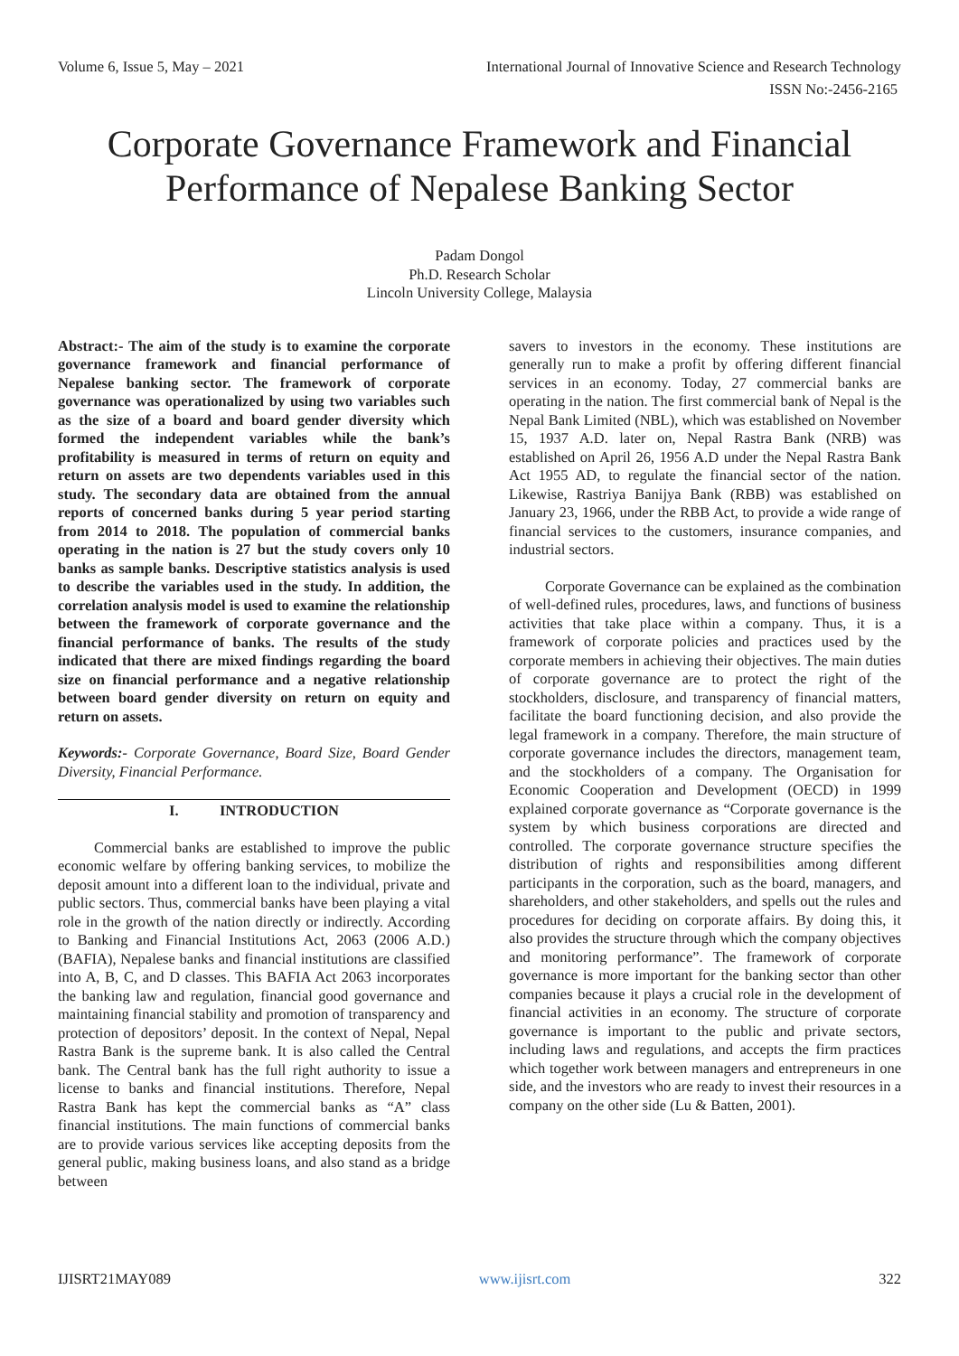Volume 6, Issue 5, May – 2021 International Journal of Innovative Science and Research Technology
ISSN No:-2456-2165
Corporate Governance Framework and Financial
Performance of Nepalese Banking Sector
Padam Dongol
Ph.D. Research Scholar
Lincoln University College, Malaysia
Abstract:- The aim of the study is to examine the corporate governance framework and financial performance of Nepalese banking sector. The framework of corporate governance was operationalized by using two variables such as the size of a board and board gender diversity which formed the independent variables while the bank’s profitability is measured in terms of return on equity and return on assets are two dependents variables used in this study. The secondary data are obtained from the annual reports of concerned banks during 5 year period starting from 2014 to 2018. The population of commercial banks operating in the nation is 27 but the study covers only 10 banks as sample banks. Descriptive statistics analysis is used to describe the variables used in the study. In addition, the correlation analysis model is used to examine the relationship between the framework of corporate governance and the financial performance of banks. The results of the study indicated that there are mixed findings regarding the board size on financial performance and a negative relationship between board gender diversity on return on equity and return on assets.
Keywords:- Corporate Governance, Board Size, Board Gender Diversity, Financial Performance.
I. INTRODUCTION
Commercial banks are established to improve the public economic welfare by offering banking services, to mobilize the deposit amount into a different loan to the individual, private and public sectors. Thus, commercial banks have been playing a vital role in the growth of the nation directly or indirectly. According to Banking and Financial Institutions Act, 2063 (2006 A.D.) (BAFIA), Nepalese banks and financial institutions are classified into A, B, C, and D classes. This BAFIA Act 2063 incorporates the banking law and regulation, financial good governance and maintaining financial stability and promotion of transparency and protection of depositors’ deposit. In the context of Nepal, Nepal Rastra Bank is the supreme bank. It is also called the Central bank. The Central bank has the full right authority to issue a license to banks and financial institutions. Therefore, Nepal Rastra Bank has kept the commercial banks as “A” class financial institutions. The main functions of commercial banks are to provide various services like accepting deposits from the general public, making business loans, and also stand as a bridge between
savers to investors in the economy. These institutions are generally run to make a profit by offering different financial services in an economy. Today, 27 commercial banks are operating in the nation. The first commercial bank of Nepal is the Nepal Bank Limited (NBL), which was established on November 15, 1937 A.D. later on, Nepal Rastra Bank (NRB) was established on April 26, 1956 A.D under the Nepal Rastra Bank Act 1955 AD, to regulate the financial sector of the nation. Likewise, Rastriya Banijya Bank (RBB) was established on January 23, 1966, under the RBB Act, to provide a wide range of financial services to the customers, insurance companies, and industrial sectors.
Corporate Governance can be explained as the combination of well-defined rules, procedures, laws, and functions of business activities that take place within a company. Thus, it is a framework of corporate policies and practices used by the corporate members in achieving their objectives. The main duties of corporate governance are to protect the right of the stockholders, disclosure, and transparency of financial matters, facilitate the board functioning decision, and also provide the legal framework in a company. Therefore, the main structure of corporate governance includes the directors, management team, and the stockholders of a company. The Organisation for Economic Cooperation and Development (OECD) in 1999 explained corporate governance as “Corporate governance is the system by which business corporations are directed and controlled. The corporate governance structure specifies the distribution of rights and responsibilities among different participants in the corporation, such as the board, managers, and shareholders, and other stakeholders, and spells out the rules and procedures for deciding on corporate affairs. By doing this, it also provides the structure through which the company objectives and monitoring performance”. The framework of corporate governance is more important for the banking sector than other companies because it plays a crucial role in the development of financial activities in an economy. The structure of corporate governance is important to the public and private sectors, including laws and regulations, and accepts the firm practices which together work between managers and entrepreneurs in one side, and the investors who are ready to invest their resources in a company on the other side (Lu & Batten, 2001).
IJISRT21MAY089 www.ijisrt.com 322